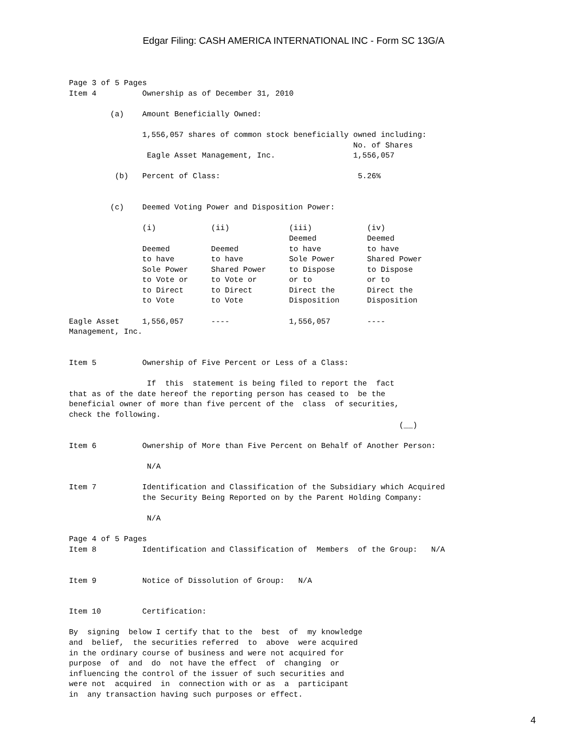Edgar Filing: CASH AMERICA INTERNATIONAL INC - Form SC 13G/A
Page 3 of 5 Pages
Item 4          Ownership as of December 31, 2010

         (a)    Amount Beneficially Owned:

                1,556,057 shares of common stock beneficially owned including:
                                                              No. of Shares
                 Eagle Asset Management, Inc.                 1,556,057

          (b)   Percent of Class:                              5.26%


         (c)    Deemed Voting Power and Disposition Power:

                (i)            (ii)             (iii)            (iv)
                                                Deemed           Deemed
                Deemed         Deemed           to have          to have
                to have        to have          Sole Power       Shared Power
                Sole Power     Shared Power     to Dispose       to Dispose
                to Vote or     to Vote or       or to            or to
                to Direct      to Direct        Direct the       Direct the
                to Vote        to Vote          Disposition      Disposition

Eagle Asset     1,556,057      ----             1,556,057        ----
Management, Inc.


Item 5          Ownership of Five Percent or Less of a Class:

                 If  this  statement is being filed to report the  fact
that as of the date hereof the reporting person has ceased to  be the
beneficial owner of more than five percent of the  class  of securities,
check the following.
                                                                        (__)

Item 6          Ownership of More than Five Percent on Behalf of Another Person:

                 N/A

Item 7          Identification and Classification of the Subsidiary which Acquired
                the Security Being Reported on by the Parent Holding Company:

                 N/A

Page 4 of 5 Pages
Item 8          Identification and Classification of  Members  of the Group:   N/A


Item 9          Notice of Dissolution of Group:   N/A


Item 10         Certification:

By  signing  below I certify that to the  best  of  my knowledge
and  belief,  the securities referred  to  above  were acquired
in the ordinary course of business and were not acquired for
purpose  of  and  do  not have the effect  of  changing  or
influencing the control of the issuer of such securities and
were not  acquired  in  connection with or as  a  participant
in  any transaction having such purposes or effect.
4